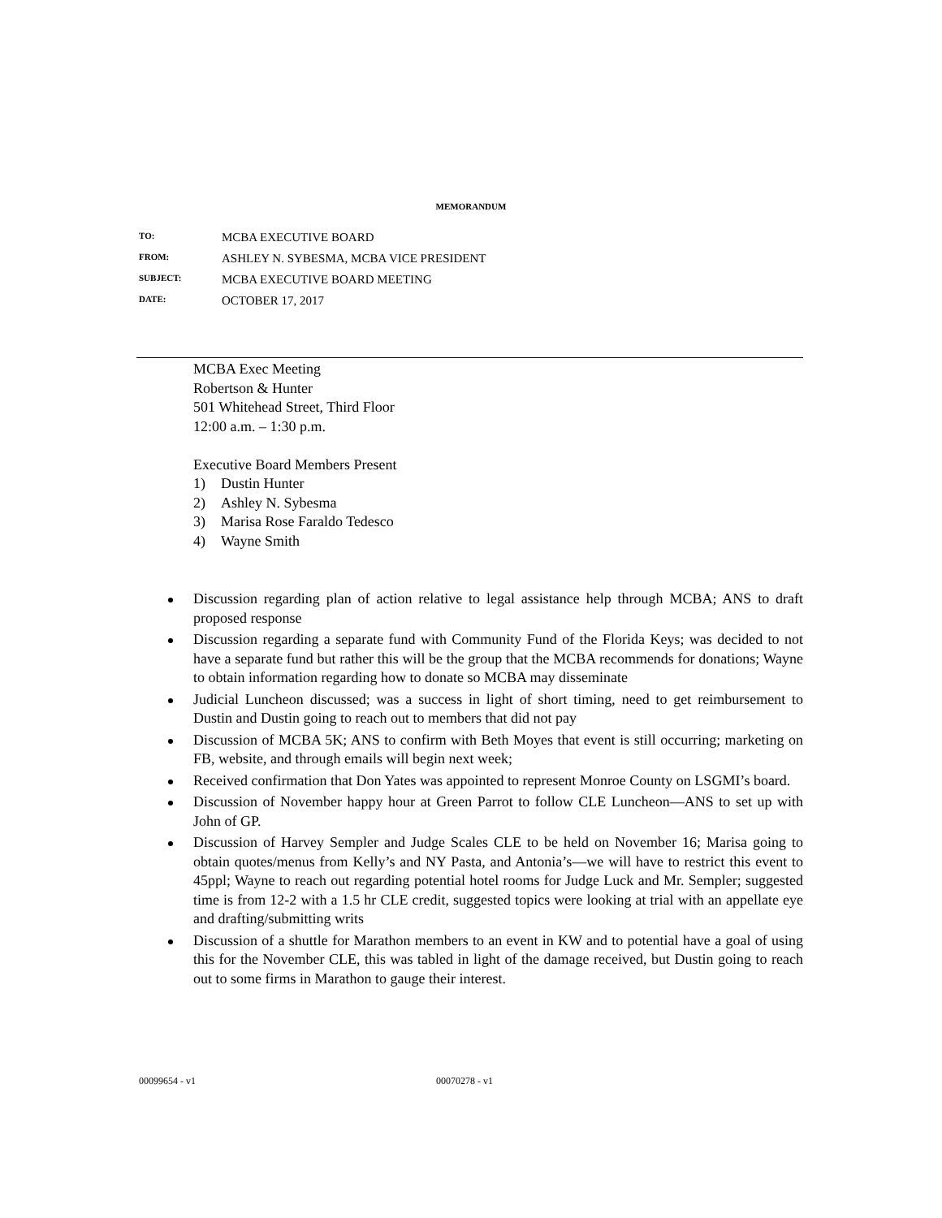MEMORANDUM
TO: MCBA EXECUTIVE BOARD
FROM: ASHLEY N. SYBESMA, MCBA VICE PRESIDENT
SUBJECT: MCBA EXECUTIVE BOARD MEETING
DATE: OCTOBER 17, 2017
MCBA Exec Meeting
Robertson & Hunter
501 Whitehead Street, Third Floor
12:00 a.m. – 1:30 p.m.
Executive Board Members Present
1) Dustin Hunter
2) Ashley N. Sybesma
3) Marisa Rose Faraldo Tedesco
4) Wayne Smith
Discussion regarding plan of action relative to legal assistance help through MCBA; ANS to draft proposed response
Discussion regarding a separate fund with Community Fund of the Florida Keys; was decided to not have a separate fund but rather this will be the group that the MCBA recommends for donations; Wayne to obtain information regarding how to donate so MCBA may disseminate
Judicial Luncheon discussed; was a success in light of short timing, need to get reimbursement to Dustin and Dustin going to reach out to members that did not pay
Discussion of MCBA 5K; ANS to confirm with Beth Moyes that event is still occurring; marketing on FB, website, and through emails will begin next week;
Received confirmation that Don Yates was appointed to represent Monroe County on LSGMI’s board.
Discussion of November happy hour at Green Parrot to follow CLE Luncheon—ANS to set up with John of GP.
Discussion of Harvey Sempler and Judge Scales CLE to be held on November 16; Marisa going to obtain quotes/menus from Kelly’s and NY Pasta, and Antonia’s—we will have to restrict this event to 45ppl; Wayne to reach out regarding potential hotel rooms for Judge Luck and Mr. Sempler; suggested time is from 12-2 with a 1.5 hr CLE credit, suggested topics were looking at trial with an appellate eye and drafting/submitting writs
Discussion of a shuttle for Marathon members to an event in KW and to potential have a goal of using this for the November CLE, this was tabled in light of the damage received, but Dustin going to reach out to some firms in Marathon to gauge their interest.
00099654 - v1 00070278 - v1